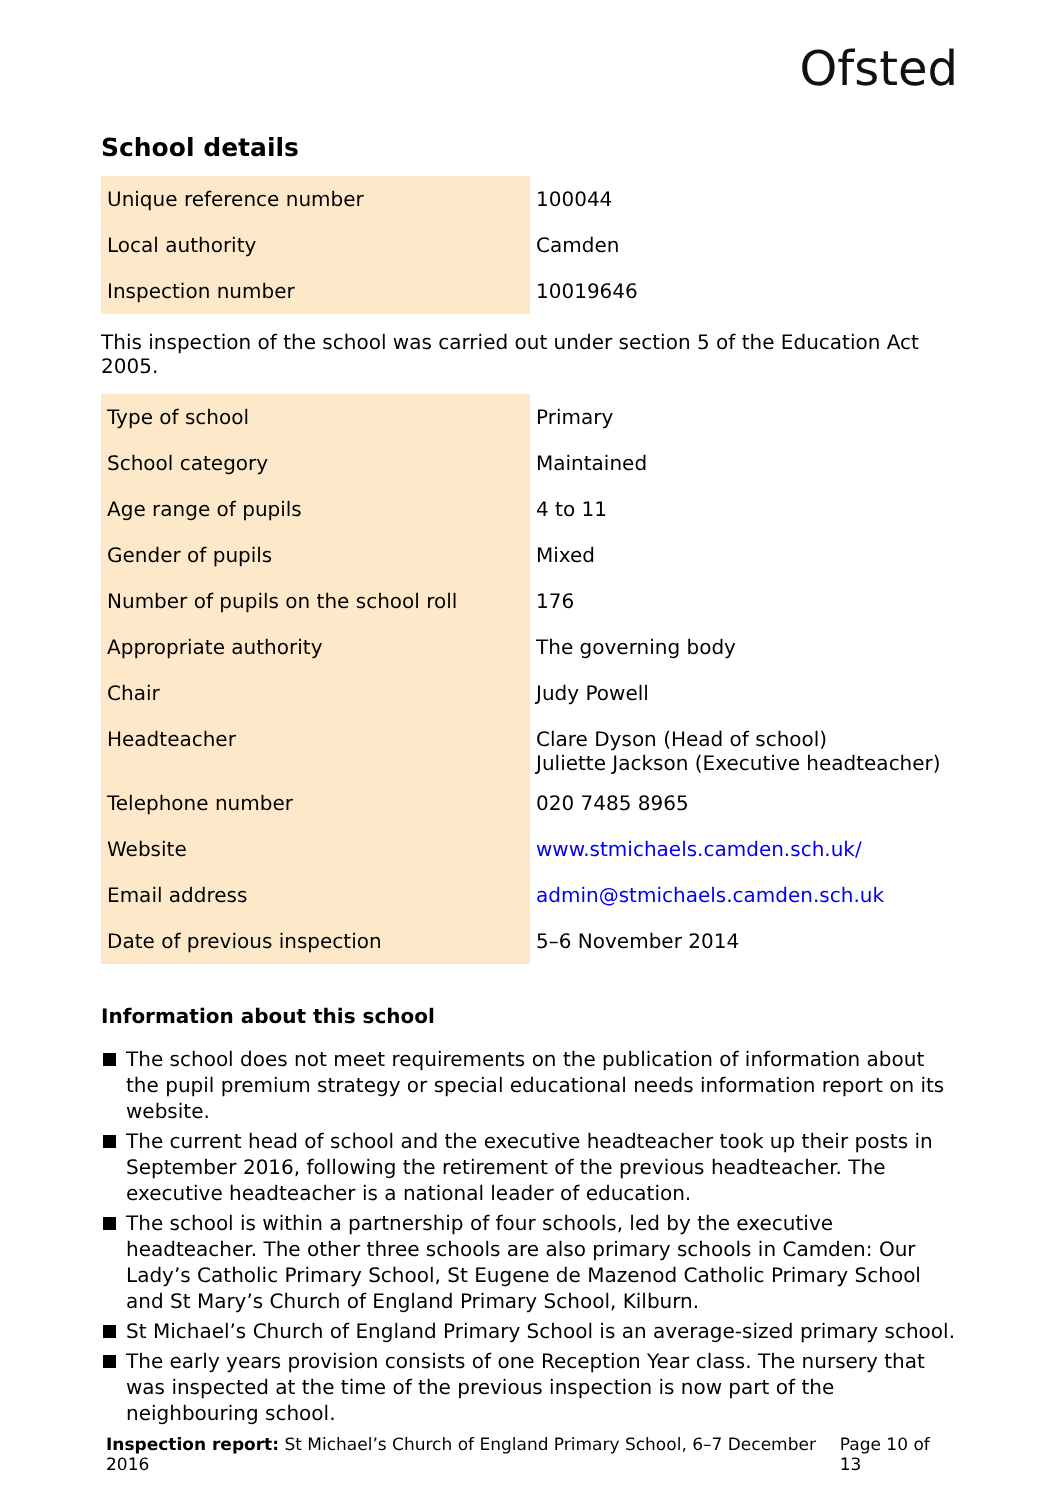Ofsted
School details
| Unique reference number | 100044 |
| Local authority | Camden |
| Inspection number | 10019646 |
This inspection of the school was carried out under section 5 of the Education Act 2005.
| Type of school | Primary |
| School category | Maintained |
| Age range of pupils | 4 to 11 |
| Gender of pupils | Mixed |
| Number of pupils on the school roll | 176 |
| Appropriate authority | The governing body |
| Chair | Judy Powell |
| Headteacher | Clare Dyson (Head of school) Juliette Jackson (Executive headteacher) |
| Telephone number | 020 7485 8965 |
| Website | www.stmichaels.camden.sch.uk/ |
| Email address | admin@stmichaels.camden.sch.uk |
| Date of previous inspection | 5–6 November 2014 |
Information about this school
The school does not meet requirements on the publication of information about the pupil premium strategy or special educational needs information report on its website.
The current head of school and the executive headteacher took up their posts in September 2016, following the retirement of the previous headteacher. The executive headteacher is a national leader of education.
The school is within a partnership of four schools, led by the executive headteacher. The other three schools are also primary schools in Camden: Our Lady’s Catholic Primary School, St Eugene de Mazenod Catholic Primary School and St Mary’s Church of England Primary School, Kilburn.
St Michael’s Church of England Primary School is an average-sized primary school.
The early years provision consists of one Reception Year class. The nursery that was inspected at the time of the previous inspection is now part of the neighbouring school.
Inspection report: St Michael’s Church of England Primary School, 6–7 December 2016 Page 10 of 13